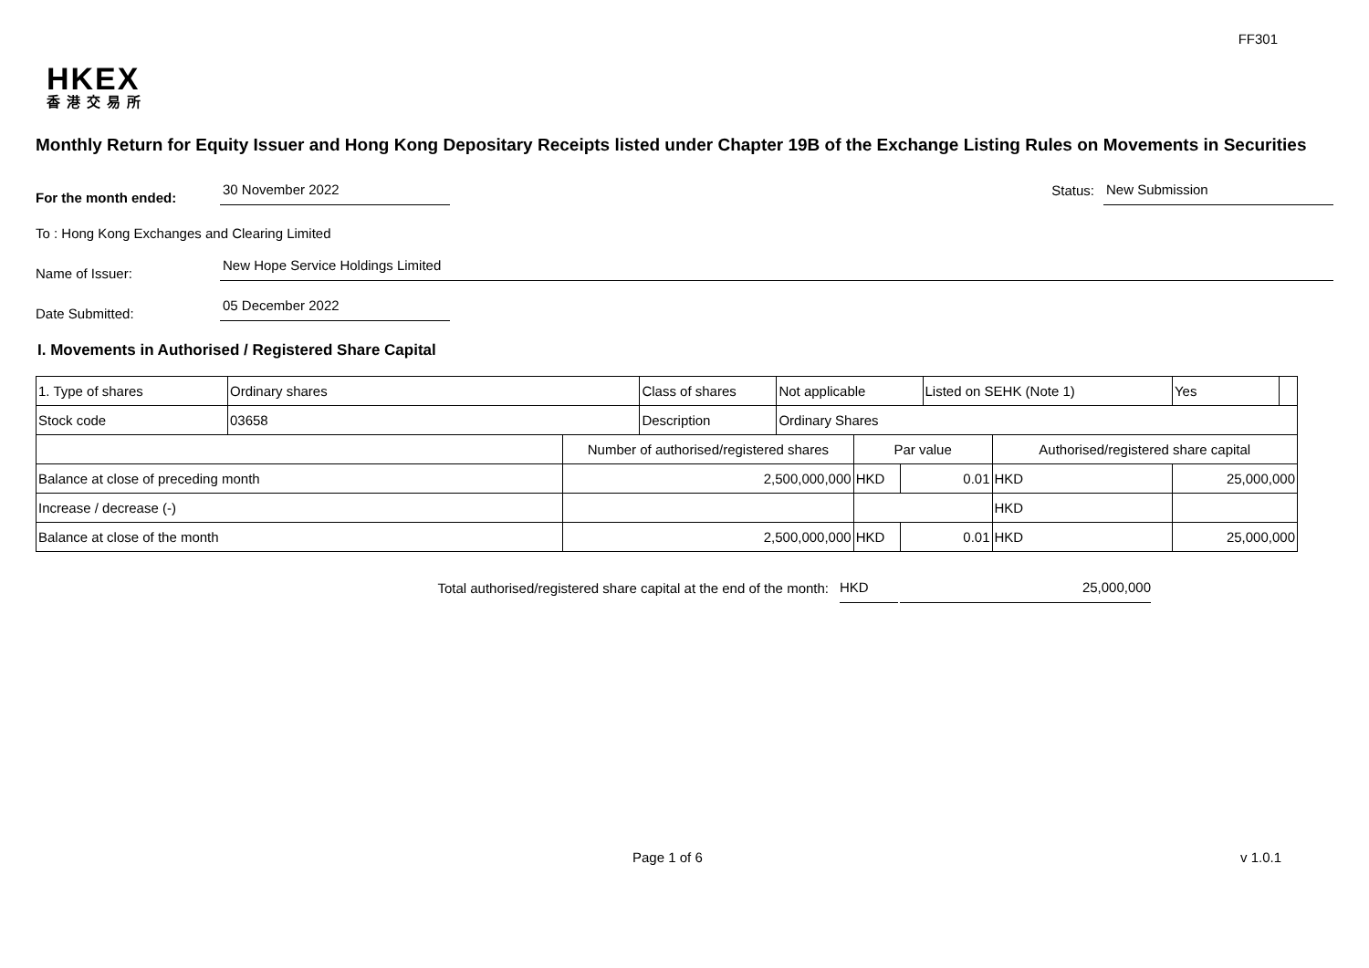FF301
HKEX
香港交易所
Monthly Return for Equity Issuer and Hong Kong Depositary Receipts listed under Chapter 19B of the Exchange Listing Rules on Movements in Securities
For the month ended:
30 November 2022
Status:
New Submission
To : Hong Kong Exchanges and Clearing Limited
Name of Issuer:
New Hope Service Holdings Limited
Date Submitted:
05 December 2022
I. Movements in Authorised / Registered Share Capital
| 1. Type of shares | Ordinary shares | | Class of shares | Not applicable | | | Listed on SEHK (Note 1) | | Yes | |
| Stock code | 03658 | | Description | Ordinary Shares | | | | | | |
| | | Number of authorised/registered shares | | | Par value | | | Authorised/registered share capital | | |
| Balance at close of preceding month | | 2,500,000,000 | | | HKD | 0.01 | | HKD | 25,000,000 | |
| Increase / decrease (-) | | | | | | | | HKD | | |
| Balance at close of the month | | 2,500,000,000 | | | HKD | 0.01 | | HKD | 25,000,000 | |
Total authorised/registered share capital at the end of the month: HKD 25,000,000
Page 1 of 6 v 1.0.1